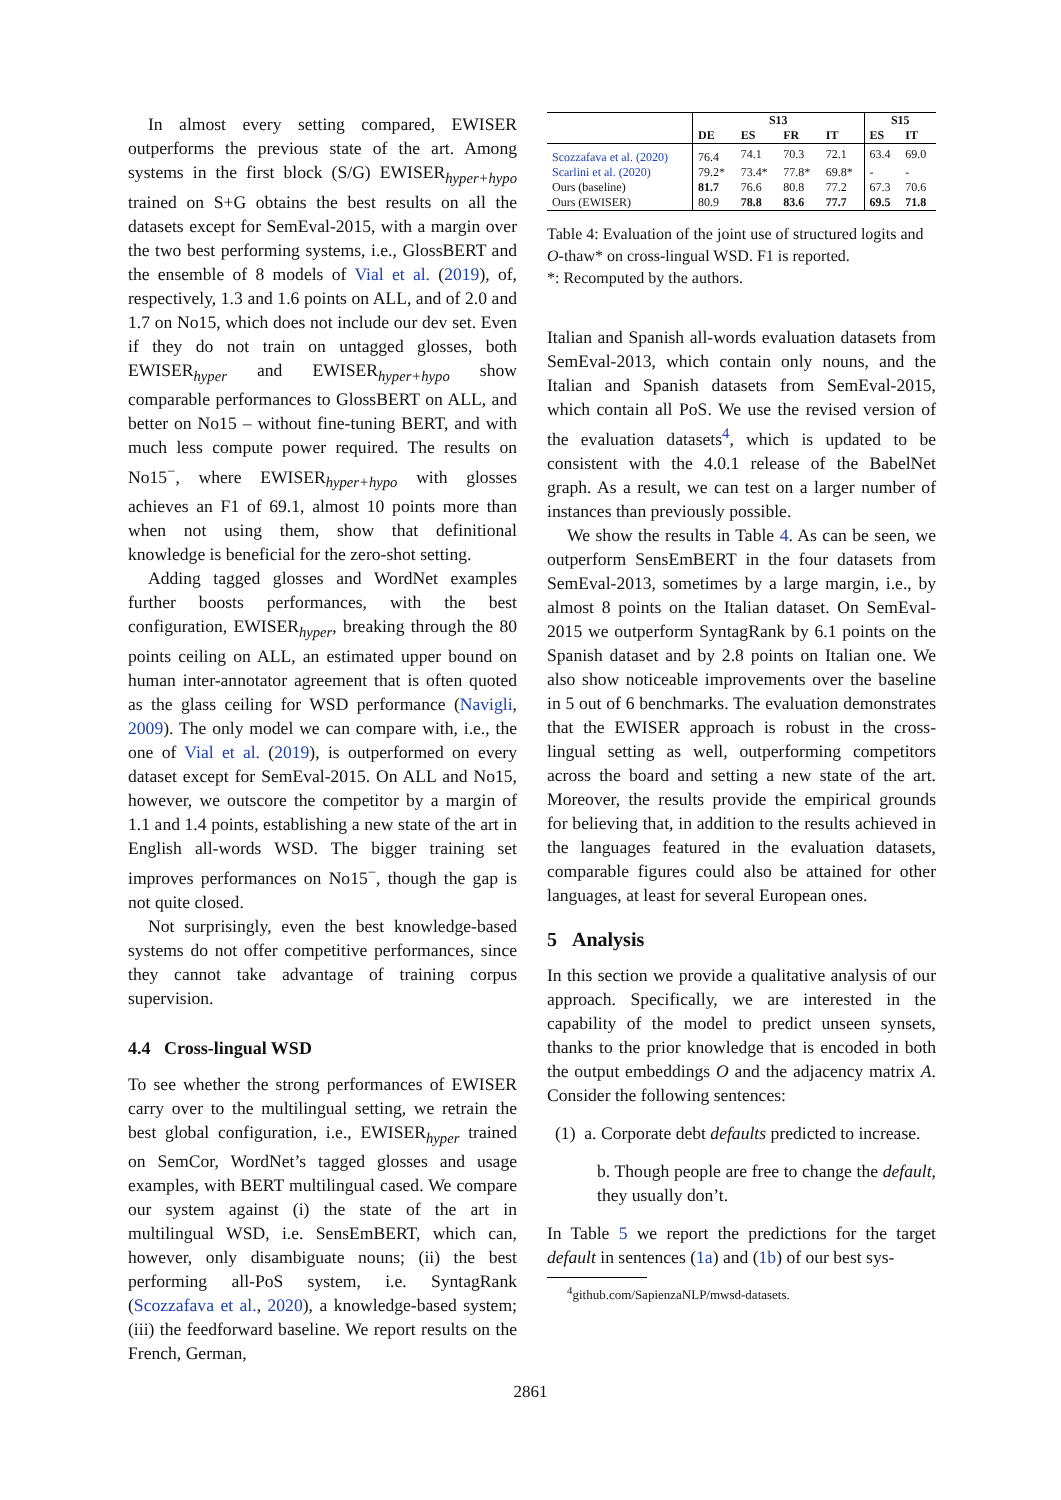In almost every setting compared, EWISER outperforms the previous state of the art. Among systems in the first block (S/G) EWISER<sub>hyper+hypo</sub> trained on S+G obtains the best results on all the datasets except for SemEval-2015, with a margin over the two best performing systems, i.e., GlossBERT and the ensemble of 8 models of Vial et al. (2019), of, respectively, 1.3 and 1.6 points on ALL, and of 2.0 and 1.7 on No15, which does not include our dev set. Even if they do not train on untagged glosses, both EWISER<sub>hyper</sub> and EWISER<sub>hyper+hypo</sub> show comparable performances to GlossBERT on ALL, and better on No15 – without fine-tuning BERT, and with much less compute power required. The results on No15<sup>−</sup>, where EWISER<sub>hyper+hypo</sub> with glosses achieves an F1 of 69.1, almost 10 points more than when not using them, show that definitional knowledge is beneficial for the zero-shot setting.
Adding tagged glosses and WordNet examples further boosts performances, with the best configuration, EWISER<sub>hyper</sub>, breaking through the 80 points ceiling on ALL, an estimated upper bound on human inter-annotator agreement that is often quoted as the glass ceiling for WSD performance (Navigli, 2009). The only model we can compare with, i.e., the one of Vial et al. (2019), is outperformed on every dataset except for SemEval-2015. On ALL and No15, however, we outscore the competitor by a margin of 1.1 and 1.4 points, establishing a new state of the art in English all-words WSD. The bigger training set improves performances on No15<sup>−</sup>, though the gap is not quite closed.
Not surprisingly, even the best knowledge-based systems do not offer competitive performances, since they cannot take advantage of training corpus supervision.
4.4 Cross-lingual WSD
To see whether the strong performances of EWISER carry over to the multilingual setting, we retrain the best global configuration, i.e., EWISER<sub>hyper</sub> trained on SemCor, WordNet’s tagged glosses and usage examples, with BERT multilingual cased. We compare our system against (i) the state of the art in multilingual WSD, i.e. SensEmBERT, which can, however, only disambiguate nouns; (ii) the best performing all-PoS system, i.e. SyntagRank (Scozzafava et al., 2020), a knowledge-based system; (iii) the feedforward baseline. We report results on the French, German,
| | S13 | | | | S15 | |
| --- | --- | --- | --- | --- | --- | --- |
| | DE | ES | FR | IT | ES | IT |
| Scozzafava et al. (2020) | 76.4 | 74.1 | 70.3 | 72.1 | 63.4 | 69.0 |
| Scarlini et al. (2020) | 79.2* | 73.4* | 77.8* | 69.8* | - | - |
| Ours (baseline) | 81.7 | 76.6 | 80.8 | 77.2 | 67.3 | 70.6 |
| Ours (EWISER) | 80.9 | 78.8 | 83.6 | 77.7 | 69.5 | 71.8 |
Table 4: Evaluation of the joint use of structured logits and O-thaw* on cross-lingual WSD. F1 is reported.
*: Recomputed by the authors.
Italian and Spanish all-words evaluation datasets from SemEval-2013, which contain only nouns, and the Italian and Spanish datasets from SemEval-2015, which contain all PoS. We use the revised version of the evaluation datasets<sup>4</sup>, which is updated to be consistent with the 4.0.1 release of the BabelNet graph. As a result, we can test on a larger number of instances than previously possible.
We show the results in Table 4. As can be seen, we outperform SensEmBERT in the four datasets from SemEval-2013, sometimes by a large margin, i.e., by almost 8 points on the Italian dataset. On SemEval-2015 we outperform SyntagRank by 6.1 points on the Spanish dataset and by 2.8 points on Italian one. We also show noticeable improvements over the baseline in 5 out of 6 benchmarks. The evaluation demonstrates that the EWISER approach is robust in the cross-lingual setting as well, outperforming competitors across the board and setting a new state of the art. Moreover, the results provide the empirical grounds for believing that, in addition to the results achieved in the languages featured in the evaluation datasets, comparable figures could also be attained for other languages, at least for several European ones.
5 Analysis
In this section we provide a qualitative analysis of our approach. Specifically, we are interested in the capability of the model to predict unseen synsets, thanks to the prior knowledge that is encoded in both the output embeddings O and the adjacency matrix A. Consider the following sentences:
(1) a. Corporate debt defaults predicted to increase.
b. Though people are free to change the default, they usually don’t.
In Table 5 we report the predictions for the target default in sentences (1a) and (1b) of our best sys-
<sup>4</sup> github.com/SapienzaNLP/mwsd-datasets.
2861